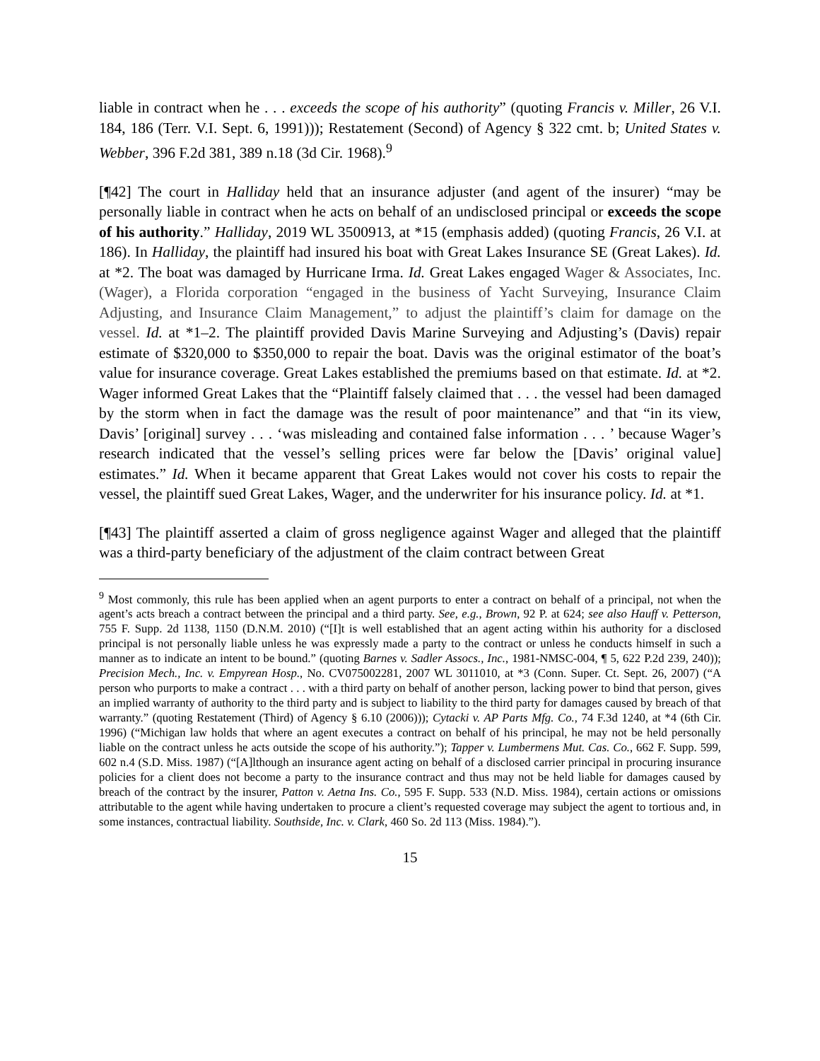liable in contract when he . . . exceeds the scope of his authority” (quoting Francis v. Miller, 26 V.I. 184, 186 (Terr. V.I. Sept. 6, 1991))); Restatement (Second) of Agency § 322 cmt. b; United States v. Webber, 396 F.2d 381, 389 n.18 (3d Cir. 1968).<sup>9</sup>
[¶42] The court in Halliday held that an insurance adjuster (and agent of the insurer) “may be personally liable in contract when he acts on behalf of an undisclosed principal or exceeds the scope of his authority.” Halliday, 2019 WL 3500913, at *15 (emphasis added) (quoting Francis, 26 V.I. at 186). In Halliday, the plaintiff had insured his boat with Great Lakes Insurance SE (Great Lakes). Id. at *2. The boat was damaged by Hurricane Irma. Id. Great Lakes engaged Wager & Associates, Inc. (Wager), a Florida corporation “engaged in the business of Yacht Surveying, Insurance Claim Adjusting, and Insurance Claim Management,” to adjust the plaintiff’s claim for damage on the vessel. Id. at *1–2. The plaintiff provided Davis Marine Surveying and Adjusting’s (Davis) repair estimate of $320,000 to $350,000 to repair the boat. Davis was the original estimator of the boat’s value for insurance coverage. Great Lakes established the premiums based on that estimate. Id. at *2. Wager informed Great Lakes that the “Plaintiff falsely claimed that . . . the vessel had been damaged by the storm when in fact the damage was the result of poor maintenance” and that “in its view, Davis’ [original] survey . . . ‘was misleading and contained false information . . . ’ because Wager’s research indicated that the vessel’s selling prices were far below the [Davis’ original value] estimates.” Id. When it became apparent that Great Lakes would not cover his costs to repair the vessel, the plaintiff sued Great Lakes, Wager, and the underwriter for his insurance policy. Id. at *1.
[¶43] The plaintiff asserted a claim of gross negligence against Wager and alleged that the plaintiff was a third-party beneficiary of the adjustment of the claim contract between Great
<sup>9</sup> Most commonly, this rule has been applied when an agent purports to enter a contract on behalf of a principal, not when the agent’s acts breach a contract between the principal and a third party. See, e.g., Brown, 92 P. at 624; see also Hauff v. Petterson, 755 F. Supp. 2d 1138, 1150 (D.N.M. 2010) (“[I]t is well established that an agent acting within his authority for a disclosed principal is not personally liable unless he was expressly made a party to the contract or unless he conducts himself in such a manner as to indicate an intent to be bound.” (quoting Barnes v. Sadler Assocs., Inc., 1981-NMSC-004, ¶ 5, 622 P.2d 239, 240)); Precision Mech., Inc. v. Empyrean Hosp., No. CV075002281, 2007 WL 3011010, at *3 (Conn. Super. Ct. Sept. 26, 2007) (“A person who purports to make a contract . . . with a third party on behalf of another person, lacking power to bind that person, gives an implied warranty of authority to the third party and is subject to liability to the third party for damages caused by breach of that warranty.” (quoting Restatement (Third) of Agency § 6.10 (2006))); Cytacki v. AP Parts Mfg. Co., 74 F.3d 1240, at *4 (6th Cir. 1996) (“Michigan law holds that where an agent executes a contract on behalf of his principal, he may not be held personally liable on the contract unless he acts outside the scope of his authority.”); Tapper v. Lumbermens Mut. Cas. Co., 662 F. Supp. 599, 602 n.4 (S.D. Miss. 1987) (“[A]lthough an insurance agent acting on behalf of a disclosed carrier principal in procuring insurance policies for a client does not become a party to the insurance contract and thus may not be held liable for damages caused by breach of the contract by the insurer, Patton v. Aetna Ins. Co., 595 F. Supp. 533 (N.D. Miss. 1984), certain actions or omissions attributable to the agent while having undertaken to procure a client’s requested coverage may subject the agent to tortious and, in some instances, contractual liability. Southside, Inc. v. Clark, 460 So. 2d 113 (Miss. 1984).”).
15